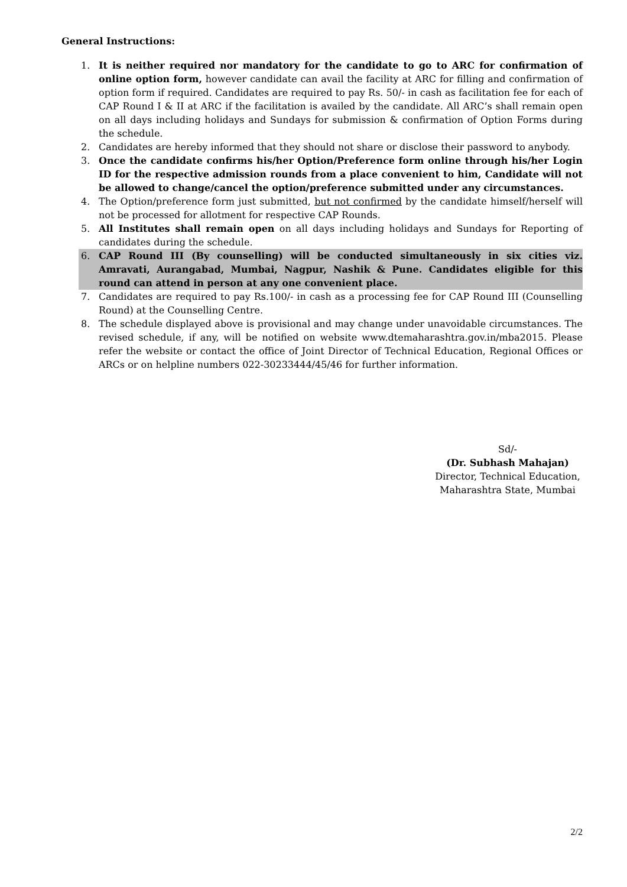General Instructions:
1. It is neither required nor mandatory for the candidate to go to ARC for confirmation of online option form, however candidate can avail the facility at ARC for filling and confirmation of option form if required. Candidates are required to pay Rs. 50/- in cash as facilitation fee for each of CAP Round I & II at ARC if the facilitation is availed by the candidate. All ARC’s shall remain open on all days including holidays and Sundays for submission & confirmation of Option Forms during the schedule.
2. Candidates are hereby informed that they should not share or disclose their password to anybody.
3. Once the candidate confirms his/her Option/Preference form online through his/her Login ID for the respective admission rounds from a place convenient to him, Candidate will not be allowed to change/cancel the option/preference submitted under any circumstances.
4. The Option/preference form just submitted, but not confirmed by the candidate himself/herself will not be processed for allotment for respective CAP Rounds.
5. All Institutes shall remain open on all days including holidays and Sundays for Reporting of candidates during the schedule.
6. CAP Round III (By counselling) will be conducted simultaneously in six cities viz. Amravati, Aurangabad, Mumbai, Nagpur, Nashik & Pune. Candidates eligible for this round can attend in person at any one convenient place.
7. Candidates are required to pay Rs.100/- in cash as a processing fee for CAP Round III (Counselling Round) at the Counselling Centre.
8. The schedule displayed above is provisional and may change under unavoidable circumstances. The revised schedule, if any, will be notified on website www.dtemaharashtra.gov.in/mba2015. Please refer the website or contact the office of Joint Director of Technical Education, Regional Offices or ARCs or on helpline numbers 022-30233444/45/46 for further information.
Sd/-
(Dr. Subhash Mahajan)
Director, Technical Education,
Maharashtra State, Mumbai
2/2